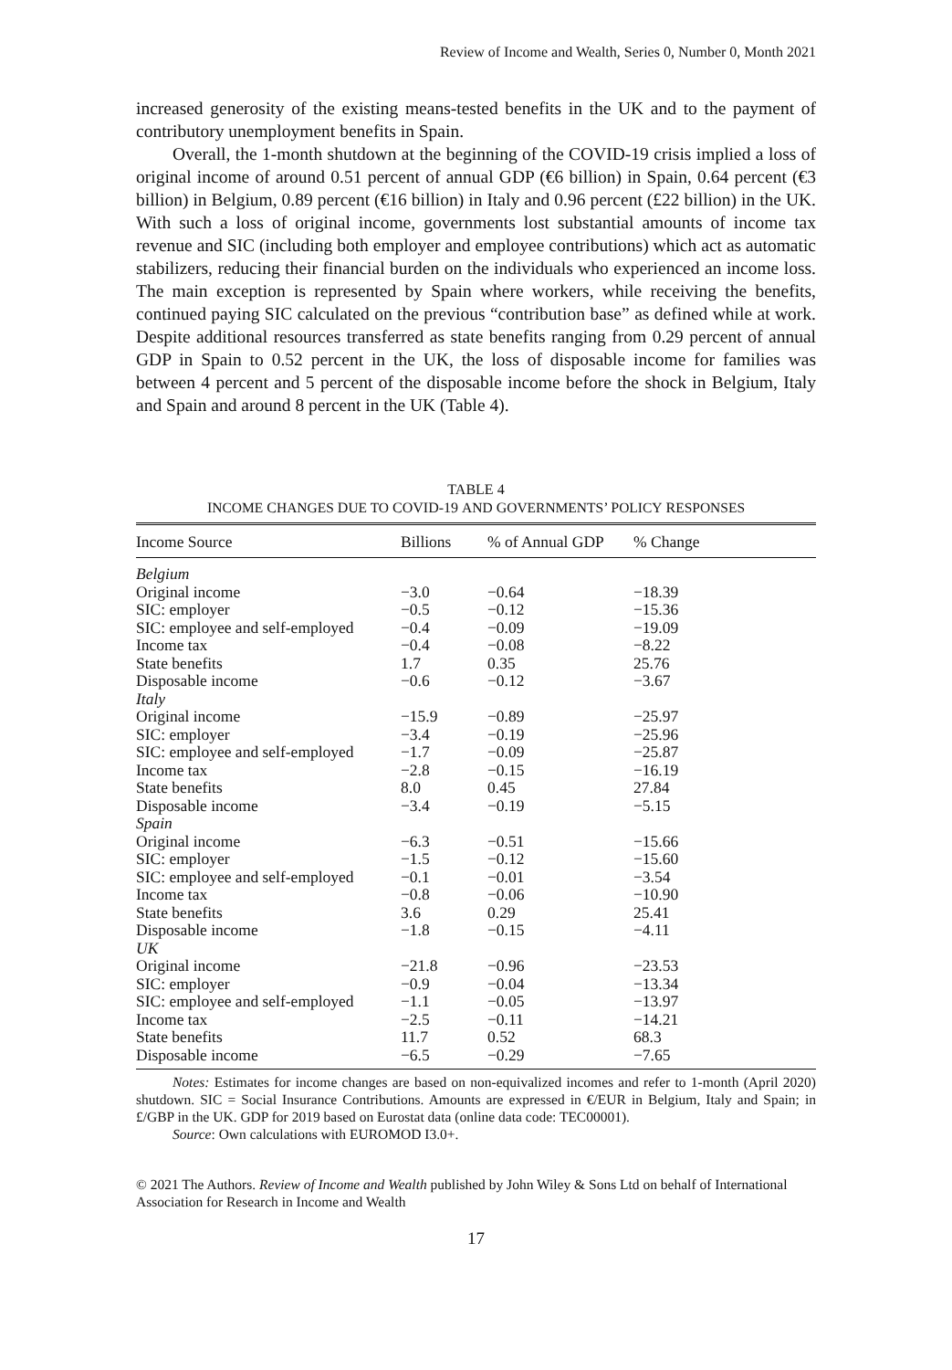Review of Income and Wealth, Series 0, Number 0, Month 2021
increased generosity of the existing means-tested benefits in the UK and to the payment of contributory unemployment benefits in Spain.
Overall, the 1-month shutdown at the beginning of the COVID-19 crisis implied a loss of original income of around 0.51 percent of annual GDP (€6 billion) in Spain, 0.64 percent (€3 billion) in Belgium, 0.89 percent (€16 billion) in Italy and 0.96 percent (£22 billion) in the UK. With such a loss of original income, governments lost substantial amounts of income tax revenue and SIC (including both employer and employee contributions) which act as automatic stabilizers, reducing their financial burden on the individuals who experienced an income loss. The main exception is represented by Spain where workers, while receiving the benefits, continued paying SIC calculated on the previous “contribution base” as defined while at work. Despite additional resources transferred as state benefits ranging from 0.29 percent of annual GDP in Spain to 0.52 percent in the UK, the loss of disposable income for families was between 4 percent and 5 percent of the disposable income before the shock in Belgium, Italy and Spain and around 8 percent in the UK (Table 4).
TABLE 4
INCOME CHANGES DUE TO COVID-19 AND GOVERNMENTS’ POLICY RESPONSES
| Income Source | Billions | % of Annual GDP | % Change |
| --- | --- | --- | --- |
| Belgium | | | |
| Original income | −3.0 | −0.64 | −18.39 |
| SIC: employer | −0.5 | −0.12 | −15.36 |
| SIC: employee and self-employed | −0.4 | −0.09 | −19.09 |
| Income tax | −0.4 | −0.08 | −8.22 |
| State benefits | 1.7 | 0.35 | 25.76 |
| Disposable income | −0.6 | −0.12 | −3.67 |
| Italy | | | |
| Original income | −15.9 | −0.89 | −25.97 |
| SIC: employer | −3.4 | −0.19 | −25.96 |
| SIC: employee and self-employed | −1.7 | −0.09 | −25.87 |
| Income tax | −2.8 | −0.15 | −16.19 |
| State benefits | 8.0 | 0.45 | 27.84 |
| Disposable income | −3.4 | −0.19 | −5.15 |
| Spain | | | |
| Original income | −6.3 | −0.51 | −15.66 |
| SIC: employer | −1.5 | −0.12 | −15.60 |
| SIC: employee and self-employed | −0.1 | −0.01 | −3.54 |
| Income tax | −0.8 | −0.06 | −10.90 |
| State benefits | 3.6 | 0.29 | 25.41 |
| Disposable income | −1.8 | −0.15 | −4.11 |
| UK | | | |
| Original income | −21.8 | −0.96 | −23.53 |
| SIC: employer | −0.9 | −0.04 | −13.34 |
| SIC: employee and self-employed | −1.1 | −0.05 | −13.97 |
| Income tax | −2.5 | −0.11 | −14.21 |
| State benefits | 11.7 | 0.52 | 68.3 |
| Disposable income | −6.5 | −0.29 | −7.65 |
Notes: Estimates for income changes are based on non-equivalized incomes and refer to 1-month (April 2020) shutdown. SIC = Social Insurance Contributions. Amounts are expressed in €/EUR in Belgium, Italy and Spain; in £/GBP in the UK. GDP for 2019 based on Eurostat data (online data code: TEC00001).
Source: Own calculations with EUROMOD I3.0+.
© 2021 The Authors. Review of Income and Wealth published by John Wiley & Sons Ltd on behalf of International Association for Research in Income and Wealth
17